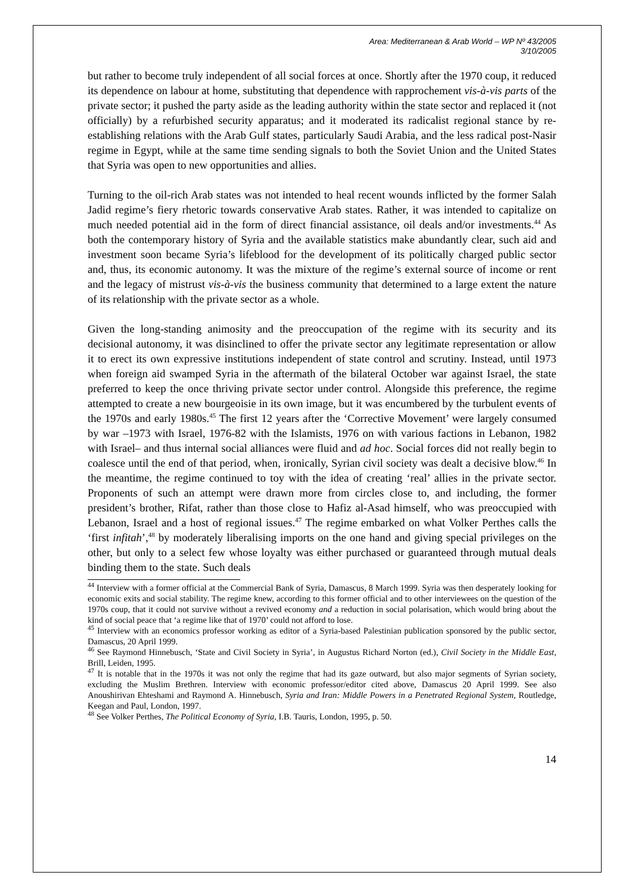Area: Mediterranean & Arab World – WP Nº 43/2005
3/10/2005
but rather to become truly independent of all social forces at once. Shortly after the 1970 coup, it reduced its dependence on labour at home, substituting that dependence with rapprochement vis-à-vis parts of the private sector; it pushed the party aside as the leading authority within the state sector and replaced it (not officially) by a refurbished security apparatus; and it moderated its radicalist regional stance by re-establishing relations with the Arab Gulf states, particularly Saudi Arabia, and the less radical post-Nasir regime in Egypt, while at the same time sending signals to both the Soviet Union and the United States that Syria was open to new opportunities and allies.
Turning to the oil-rich Arab states was not intended to heal recent wounds inflicted by the former Salah Jadid regime’s fiery rhetoric towards conservative Arab states. Rather, it was intended to capitalize on much needed potential aid in the form of direct financial assistance, oil deals and/or investments.<sup>44</sup> As both the contemporary history of Syria and the available statistics make abundantly clear, such aid and investment soon became Syria’s lifeblood for the development of its politically charged public sector and, thus, its economic autonomy. It was the mixture of the regime’s external source of income or rent and the legacy of mistrust vis-à-vis the business community that determined to a large extent the nature of its relationship with the private sector as a whole.
Given the long-standing animosity and the preoccupation of the regime with its security and its decisional autonomy, it was disinclined to offer the private sector any legitimate representation or allow it to erect its own expressive institutions independent of state control and scrutiny. Instead, until 1973 when foreign aid swamped Syria in the aftermath of the bilateral October war against Israel, the state preferred to keep the once thriving private sector under control. Alongside this preference, the regime attempted to create a new bourgeoisie in its own image, but it was encumbered by the turbulent events of the 1970s and early 1980s.<sup>45</sup> The first 12 years after the ‘Corrective Movement’ were largely consumed by war –1973 with Israel, 1976-82 with the Islamists, 1976 on with various factions in Lebanon, 1982 with Israel– and thus internal social alliances were fluid and ad hoc. Social forces did not really begin to coalesce until the end of that period, when, ironically, Syrian civil society was dealt a decisive blow.<sup>46</sup> In the meantime, the regime continued to toy with the idea of creating ‘real’ allies in the private sector. Proponents of such an attempt were drawn more from circles close to, and including, the former president’s brother, Rifat, rather than those close to Hafiz al-Asad himself, who was preoccupied with Lebanon, Israel and a host of regional issues.<sup>47</sup> The regime embarked on what Volker Perthes calls the ‘first infitah’,<sup>48</sup> by moderately liberalising imports on the one hand and giving special privileges on the other, but only to a select few whose loyalty was either purchased or guaranteed through mutual deals binding them to the state. Such deals
<sup>44</sup> Interview with a former official at the Commercial Bank of Syria, Damascus, 8 March 1999. Syria was then desperately looking for economic exits and social stability. The regime knew, according to this former official and to other interviewees on the question of the 1970s coup, that it could not survive without a revived economy and a reduction in social polarisation, which would bring about the kind of social peace that ‘a regime like that of 1970’ could not afford to lose.
<sup>45</sup> Interview with an economics professor working as editor of a Syria-based Palestinian publication sponsored by the public sector, Damascus, 20 April 1999.
<sup>46</sup> See Raymond Hinnebusch, ‘State and Civil Society in Syria’, in Augustus Richard Norton (ed.), Civil Society in the Middle East, Brill, Leiden, 1995.
<sup>47</sup> It is notable that in the 1970s it was not only the regime that had its gaze outward, but also major segments of Syrian society, excluding the Muslim Brethren. Interview with economic professor/editor cited above, Damascus 20 April 1999. See also Anoushirivan Ehteshami and Raymond A. Hinnebusch, Syria and Iran: Middle Powers in a Penetrated Regional System, Routledge, Keegan and Paul, London, 1997.
<sup>48</sup> See Volker Perthes, The Political Economy of Syria, I.B. Tauris, London, 1995, p. 50.
14